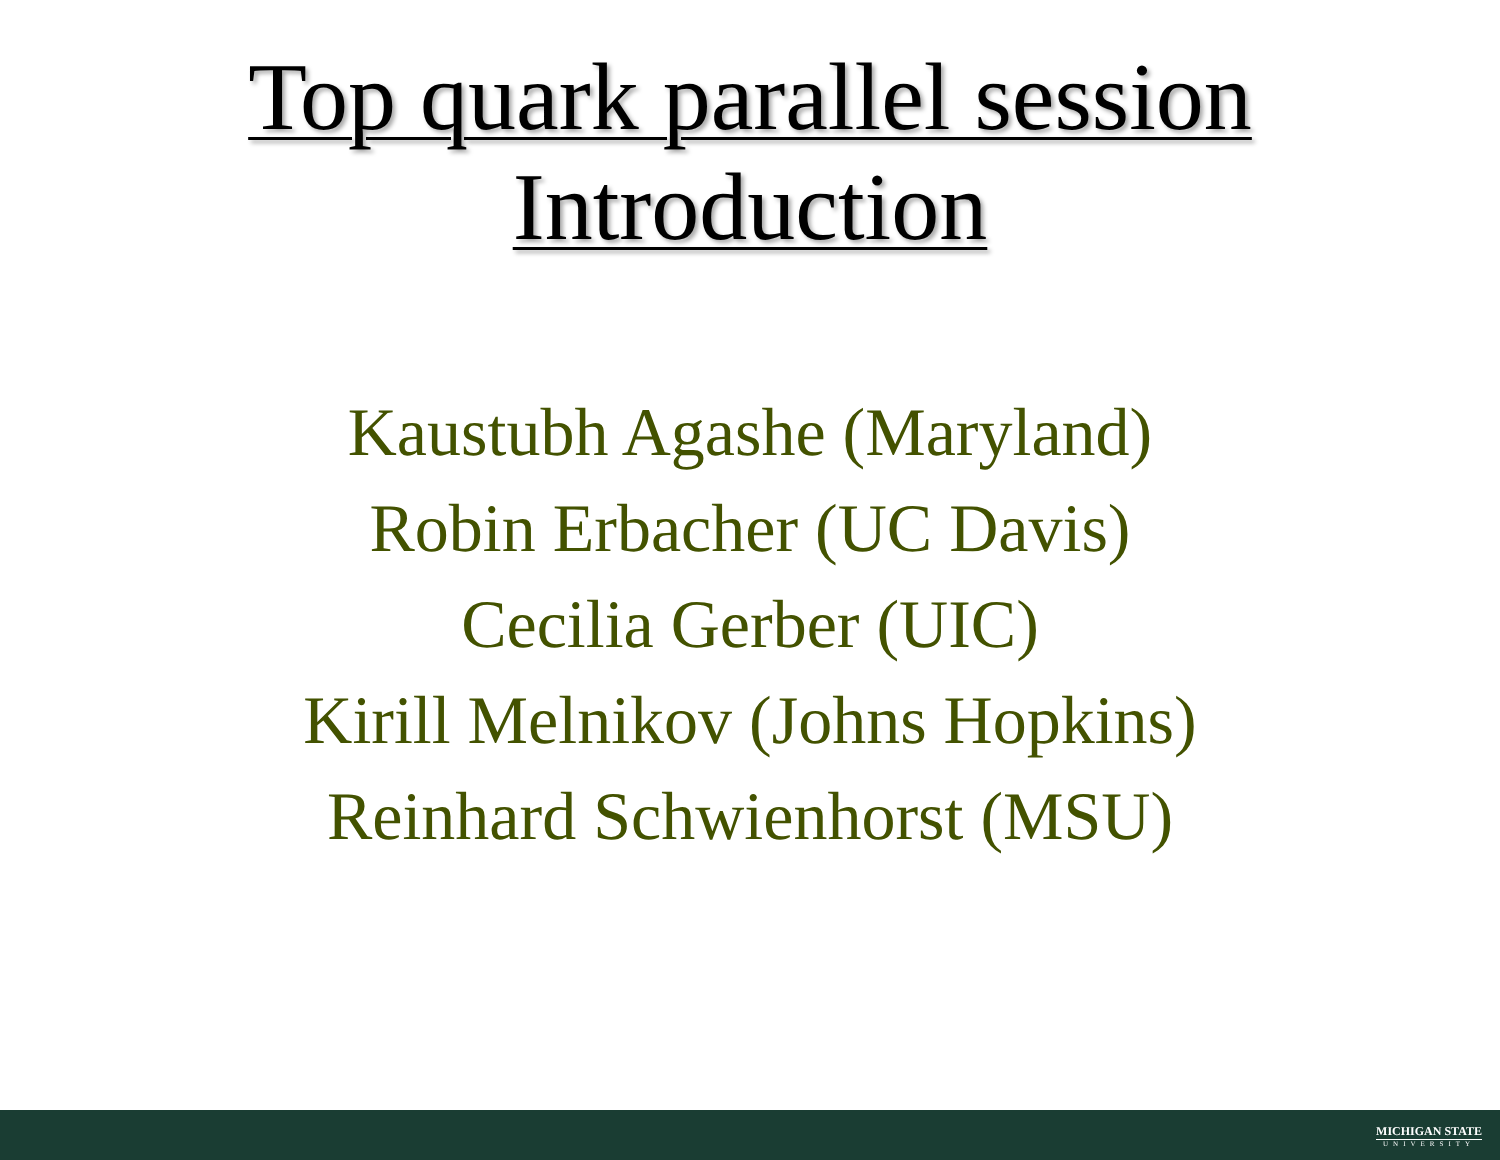Top quark parallel session
Introduction
Kaustubh Agashe (Maryland)
Robin Erbacher (UC Davis)
Cecilia Gerber (UIC)
Kirill Melnikov (Johns Hopkins)
Reinhard Schwienhorst (MSU)
MICHIGAN STATE
UNIVERSITY